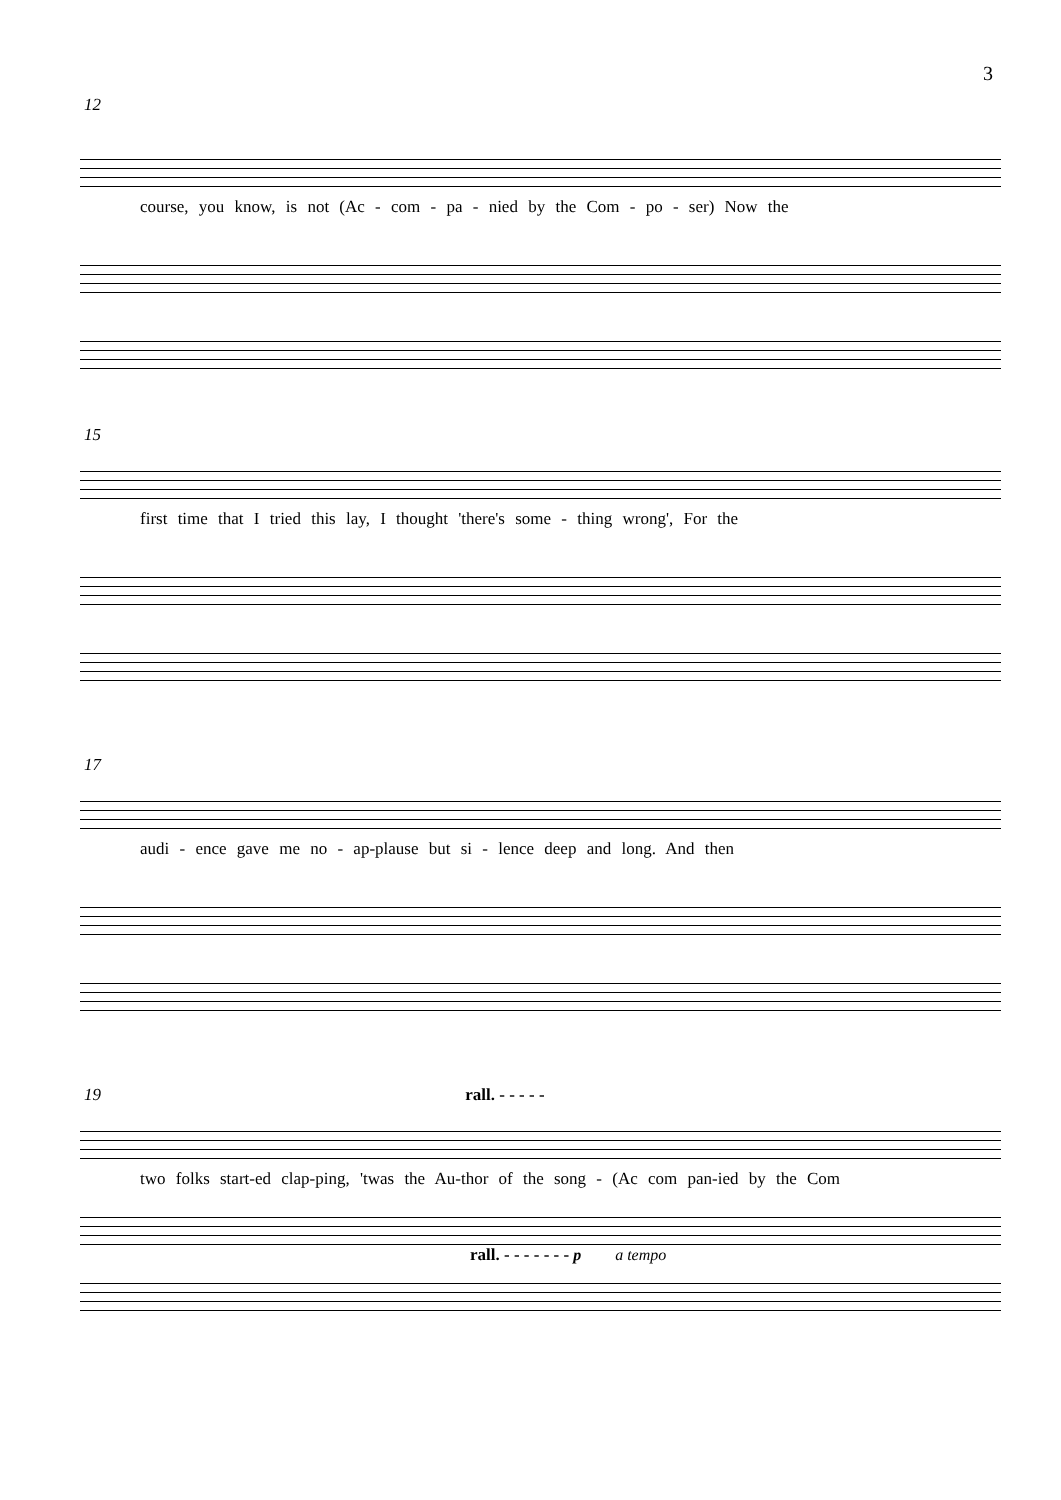3
12
course, you know, is not (Ac - com - pa - nied by the Com - po - ser) Now the
15
first time that I tried this lay, I thought 'there's some - thing wrong', For the
17
audi - ence gave me no - ap-plause but si - lence deep and long. And then
19 rall. - - - - -
two folks start-ed clap-ping, 'twas the Au-thor of the song - (Ac com pan-ied by the Com
rall. - - - - - - - p a tempo